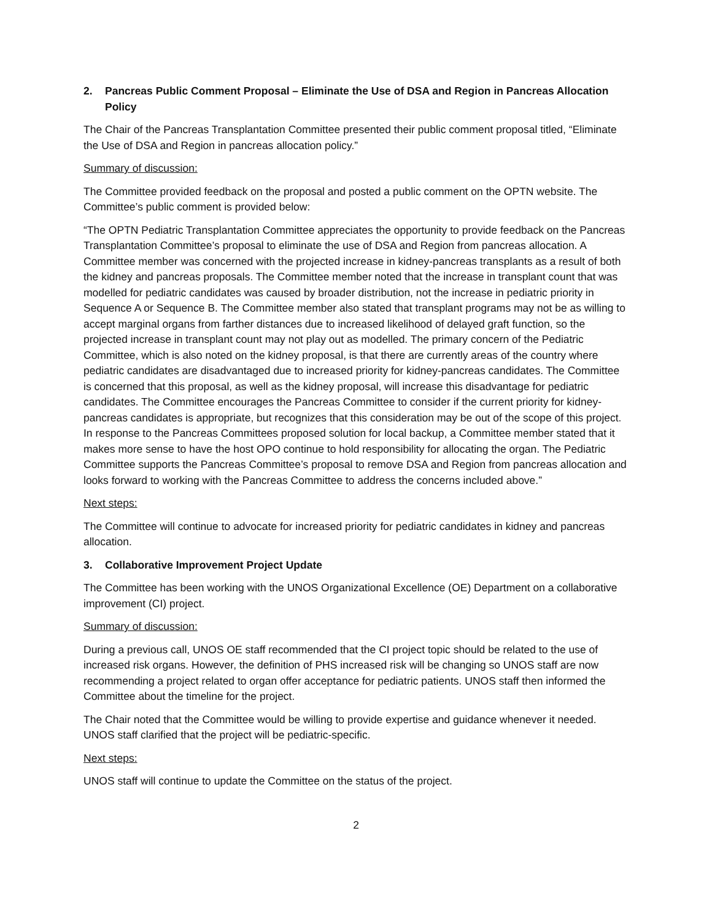2. Pancreas Public Comment Proposal – Eliminate the Use of DSA and Region in Pancreas Allocation Policy
The Chair of the Pancreas Transplantation Committee presented their public comment proposal titled, “Eliminate the Use of DSA and Region in pancreas allocation policy.”
Summary of discussion:
The Committee provided feedback on the proposal and posted a public comment on the OPTN website. The Committee’s public comment is provided below:
“The OPTN Pediatric Transplantation Committee appreciates the opportunity to provide feedback on the Pancreas Transplantation Committee’s proposal to eliminate the use of DSA and Region from pancreas allocation. A Committee member was concerned with the projected increase in kidney-pancreas transplants as a result of both the kidney and pancreas proposals. The Committee member noted that the increase in transplant count that was modelled for pediatric candidates was caused by broader distribution, not the increase in pediatric priority in Sequence A or Sequence B. The Committee member also stated that transplant programs may not be as willing to accept marginal organs from farther distances due to increased likelihood of delayed graft function, so the projected increase in transplant count may not play out as modelled. The primary concern of the Pediatric Committee, which is also noted on the kidney proposal, is that there are currently areas of the country where pediatric candidates are disadvantaged due to increased priority for kidney-pancreas candidates. The Committee is concerned that this proposal, as well as the kidney proposal, will increase this disadvantage for pediatric candidates. The Committee encourages the Pancreas Committee to consider if the current priority for kidney-pancreas candidates is appropriate, but recognizes that this consideration may be out of the scope of this project. In response to the Pancreas Committees proposed solution for local backup, a Committee member stated that it makes more sense to have the host OPO continue to hold responsibility for allocating the organ. The Pediatric Committee supports the Pancreas Committee’s proposal to remove DSA and Region from pancreas allocation and looks forward to working with the Pancreas Committee to address the concerns included above.”
Next steps:
The Committee will continue to advocate for increased priority for pediatric candidates in kidney and pancreas allocation.
3. Collaborative Improvement Project Update
The Committee has been working with the UNOS Organizational Excellence (OE) Department on a collaborative improvement (CI) project.
Summary of discussion:
During a previous call, UNOS OE staff recommended that the CI project topic should be related to the use of increased risk organs. However, the definition of PHS increased risk will be changing so UNOS staff are now recommending a project related to organ offer acceptance for pediatric patients. UNOS staff then informed the Committee about the timeline for the project.
The Chair noted that the Committee would be willing to provide expertise and guidance whenever it needed. UNOS staff clarified that the project will be pediatric-specific.
Next steps:
UNOS staff will continue to update the Committee on the status of the project.
2